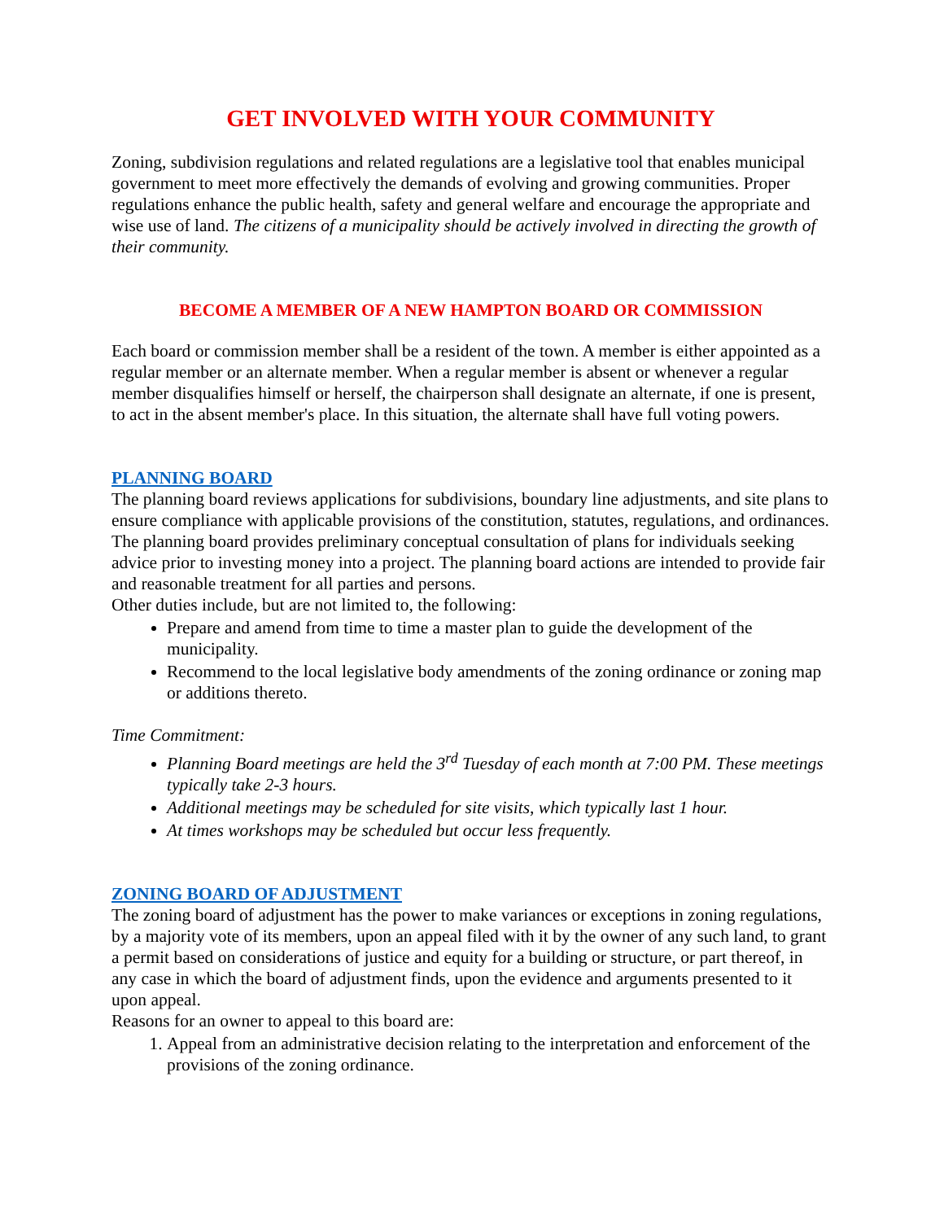GET INVOLVED WITH YOUR COMMUNITY
Zoning, subdivision regulations and related regulations are a legislative tool that enables municipal government to meet more effectively the demands of evolving and growing communities. Proper regulations enhance the public health, safety and general welfare and encourage the appropriate and wise use of land. The citizens of a municipality should be actively involved in directing the growth of their community.
BECOME A MEMBER OF A NEW HAMPTON BOARD OR COMMISSION
Each board or commission member shall be a resident of the town. A member is either appointed as a regular member or an alternate member. When a regular member is absent or whenever a regular member disqualifies himself or herself, the chairperson shall designate an alternate, if one is present, to act in the absent member's place. In this situation, the alternate shall have full voting powers.
PLANNING BOARD
The planning board reviews applications for subdivisions, boundary line adjustments, and site plans to ensure compliance with applicable provisions of the constitution, statutes, regulations, and ordinances. The planning board provides preliminary conceptual consultation of plans for individuals seeking advice prior to investing money into a project. The planning board actions are intended to provide fair and reasonable treatment for all parties and persons.
Other duties include, but are not limited to, the following:
Prepare and amend from time to time a master plan to guide the development of the municipality.
Recommend to the local legislative body amendments of the zoning ordinance or zoning map or additions thereto.
Time Commitment:
Planning Board meetings are held the 3<sup>rd</sup> Tuesday of each month at 7:00 PM. These meetings typically take 2-3 hours.
Additional meetings may be scheduled for site visits, which typically last 1 hour.
At times workshops may be scheduled but occur less frequently.
ZONING BOARD OF ADJUSTMENT
The zoning board of adjustment has the power to make variances or exceptions in zoning regulations, by a majority vote of its members, upon an appeal filed with it by the owner of any such land, to grant a permit based on considerations of justice and equity for a building or structure, or part thereof, in any case in which the board of adjustment finds, upon the evidence and arguments presented to it upon appeal.
Reasons for an owner to appeal to this board are:
1. Appeal from an administrative decision relating to the interpretation and enforcement of the provisions of the zoning ordinance.